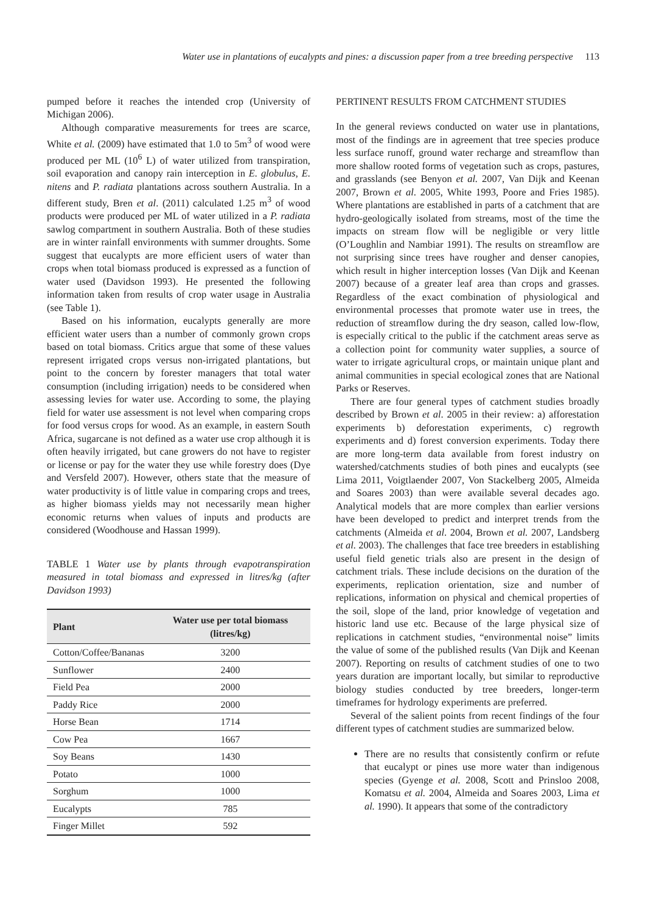Water use in plantations of eucalypts and pines: a discussion paper from a tree breeding perspective 113
pumped before it reaches the intended crop (University of Michigan 2006).
Although comparative measurements for trees are scarce, White et al. (2009) have estimated that 1.0 to 5m<sup>3</sup> of wood were produced per ML (10<sup>6</sup> L) of water utilized from transpiration, soil evaporation and canopy rain interception in E. globulus, E. nitens and P. radiata plantations across southern Australia. In a different study, Bren et al. (2011) calculated 1.25 m<sup>3</sup> of wood products were produced per ML of water utilized in a P. radiata sawlog compartment in southern Australia. Both of these studies are in winter rainfall environments with summer droughts. Some suggest that eucalypts are more efficient users of water than crops when total biomass produced is expressed as a function of water used (Davidson 1993). He presented the following information taken from results of crop water usage in Australia (see Table 1).
Based on his information, eucalypts generally are more efficient water users than a number of commonly grown crops based on total biomass. Critics argue that some of these values represent irrigated crops versus non-irrigated plantations, but point to the concern by forester managers that total water consumption (including irrigation) needs to be considered when assessing levies for water use. According to some, the playing field for water use assessment is not level when comparing crops for food versus crops for wood. As an example, in eastern South Africa, sugarcane is not defined as a water use crop although it is often heavily irrigated, but cane growers do not have to register or license or pay for the water they use while forestry does (Dye and Versfeld 2007). However, others state that the measure of water productivity is of little value in comparing crops and trees, as higher biomass yields may not necessarily mean higher economic returns when values of inputs and products are considered (Woodhouse and Hassan 1999).
TABLE 1 Water use by plants through evapotranspiration measured in total biomass and expressed in litres/kg (after Davidson 1993)
| Plant | Water use per total biomass (litres/kg) |
| --- | --- |
| Cotton/Coffee/Bananas | 3200 |
| Sunflower | 2400 |
| Field Pea | 2000 |
| Paddy Rice | 2000 |
| Horse Bean | 1714 |
| Cow Pea | 1667 |
| Soy Beans | 1430 |
| Potato | 1000 |
| Sorghum | 1000 |
| Eucalypts | 785 |
| Finger Millet | 592 |
PERTINENT RESULTS FROM CATCHMENT STUDIES
In the general reviews conducted on water use in plantations, most of the findings are in agreement that tree species produce less surface runoff, ground water recharge and streamflow than more shallow rooted forms of vegetation such as crops, pastures, and grasslands (see Benyon et al. 2007, Van Dijk and Keenan 2007, Brown et al. 2005, White 1993, Poore and Fries 1985). Where plantations are established in parts of a catchment that are hydro-geologically isolated from streams, most of the time the impacts on stream flow will be negligible or very little (O’Loughlin and Nambiar 1991). The results on streamflow are not surprising since trees have rougher and denser canopies, which result in higher interception losses (Van Dijk and Keenan 2007) because of a greater leaf area than crops and grasses. Regardless of the exact combination of physiological and environmental processes that promote water use in trees, the reduction of streamflow during the dry season, called low-flow, is especially critical to the public if the catchment areas serve as a collection point for community water supplies, a source of water to irrigate agricultural crops, or maintain unique plant and animal communities in special ecological zones that are National Parks or Reserves.
There are four general types of catchment studies broadly described by Brown et al. 2005 in their review: a) afforestation experiments b) deforestation experiments, c) regrowth experiments and d) forest conversion experiments. Today there are more long-term data available from forest industry on watershed/catchments studies of both pines and eucalypts (see Lima 2011, Voigtlaender 2007, Von Stackelberg 2005, Almeida and Soares 2003) than were available several decades ago. Analytical models that are more complex than earlier versions have been developed to predict and interpret trends from the catchments (Almeida et al. 2004, Brown et al. 2007, Landsberg et al. 2003). The challenges that face tree breeders in establishing useful field genetic trials also are present in the design of catchment trials. These include decisions on the duration of the experiments, replication orientation, size and number of replications, information on physical and chemical properties of the soil, slope of the land, prior knowledge of vegetation and historic land use etc. Because of the large physical size of replications in catchment studies, “environmental noise” limits the value of some of the published results (Van Dijk and Keenan 2007). Reporting on results of catchment studies of one to two years duration are important locally, but similar to reproductive biology studies conducted by tree breeders, longer-term timeframes for hydrology experiments are preferred.
Several of the salient points from recent findings of the four different types of catchment studies are summarized below.
There are no results that consistently confirm or refute that eucalypt or pines use more water than indigenous species (Gyenge et al. 2008, Scott and Prinsloo 2008, Komatsu et al. 2004, Almeida and Soares 2003, Lima et al. 1990). It appears that some of the contradictory